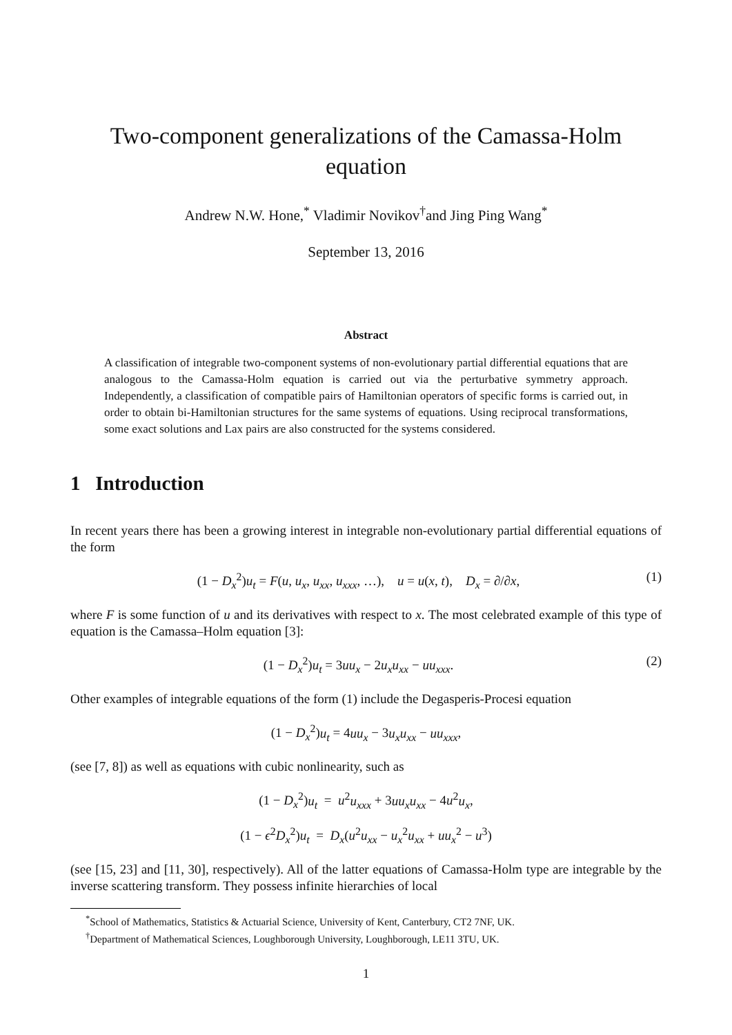Two-component generalizations of the Camassa-Holm
equation
Andrew N.W. Hone,<sup>*</sup> Vladimir Novikov<sup>†</sup>and Jing Ping Wang<sup>*</sup>
September 13, 2016
Abstract
A classification of integrable two-component systems of non-evolutionary partial differential equations that are analogous to the Camassa-Holm equation is carried out via the perturbative symmetry approach. Independently, a classification of compatible pairs of Hamiltonian operators of specific forms is carried out, in order to obtain bi-Hamiltonian structures for the same systems of equations. Using reciprocal transformations, some exact solutions and Lax pairs are also constructed for the systems considered.
1 Introduction
In recent years there has been a growing interest in integrable non-evolutionary partial differential equations of the form
(1 − D<sub>x</sub><sup>2</sup>)u<sub>t</sub> = F(u, u<sub>x</sub>, u<sub>xx</sub>, u<sub>xxx</sub>, …), u = u(x, t), D<sub>x</sub> = ∂/∂x, (1)
where F is some function of u and its derivatives with respect to x. The most celebrated example of this type of equation is the Camassa–Holm equation [3]:
(1 − D<sub>x</sub><sup>2</sup>)u<sub>t</sub> = 3uu<sub>x</sub> − 2u<sub>x</sub>u<sub>xx</sub> − uu<sub>xxx</sub>. (2)
Other examples of integrable equations of the form (1) include the Degasperis-Procesi equation
(1 − D<sub>x</sub><sup>2</sup>)u<sub>t</sub> = 4uu<sub>x</sub> − 3u<sub>x</sub>u<sub>xx</sub> − uu<sub>xxx</sub>,
(see [7, 8]) as well as equations with cubic nonlinearity, such as
(1 − D<sub>x</sub><sup>2</sup>)u<sub>t</sub> = u<sup>2</sup>u<sub>xxx</sub> + 3uu<sub>x</sub>u<sub>xx</sub> − 4u<sup>2</sup>u<sub>x</sub>,
(1 − ϵ<sup>2</sup>D<sub>x</sub><sup>2</sup>)u<sub>t</sub> = D<sub>x</sub>(u<sup>2</sup>u<sub>xx</sub> − u<sub>x</sub><sup>2</sup>u<sub>xx</sub> + uu<sub>x</sub><sup>2</sup> − u<sup>3</sup>)
(see [15, 23] and [11, 30], respectively). All of the latter equations of Camassa-Holm type are integrable by the inverse scattering transform. They possess infinite hierarchies of local
<sup>*</sup> School of Mathematics, Statistics & Actuarial Science, University of Kent, Canterbury, CT2 7NF, UK.
<sup>†</sup> Department of Mathematical Sciences, Loughborough University, Loughborough, LE11 3TU, UK.
1